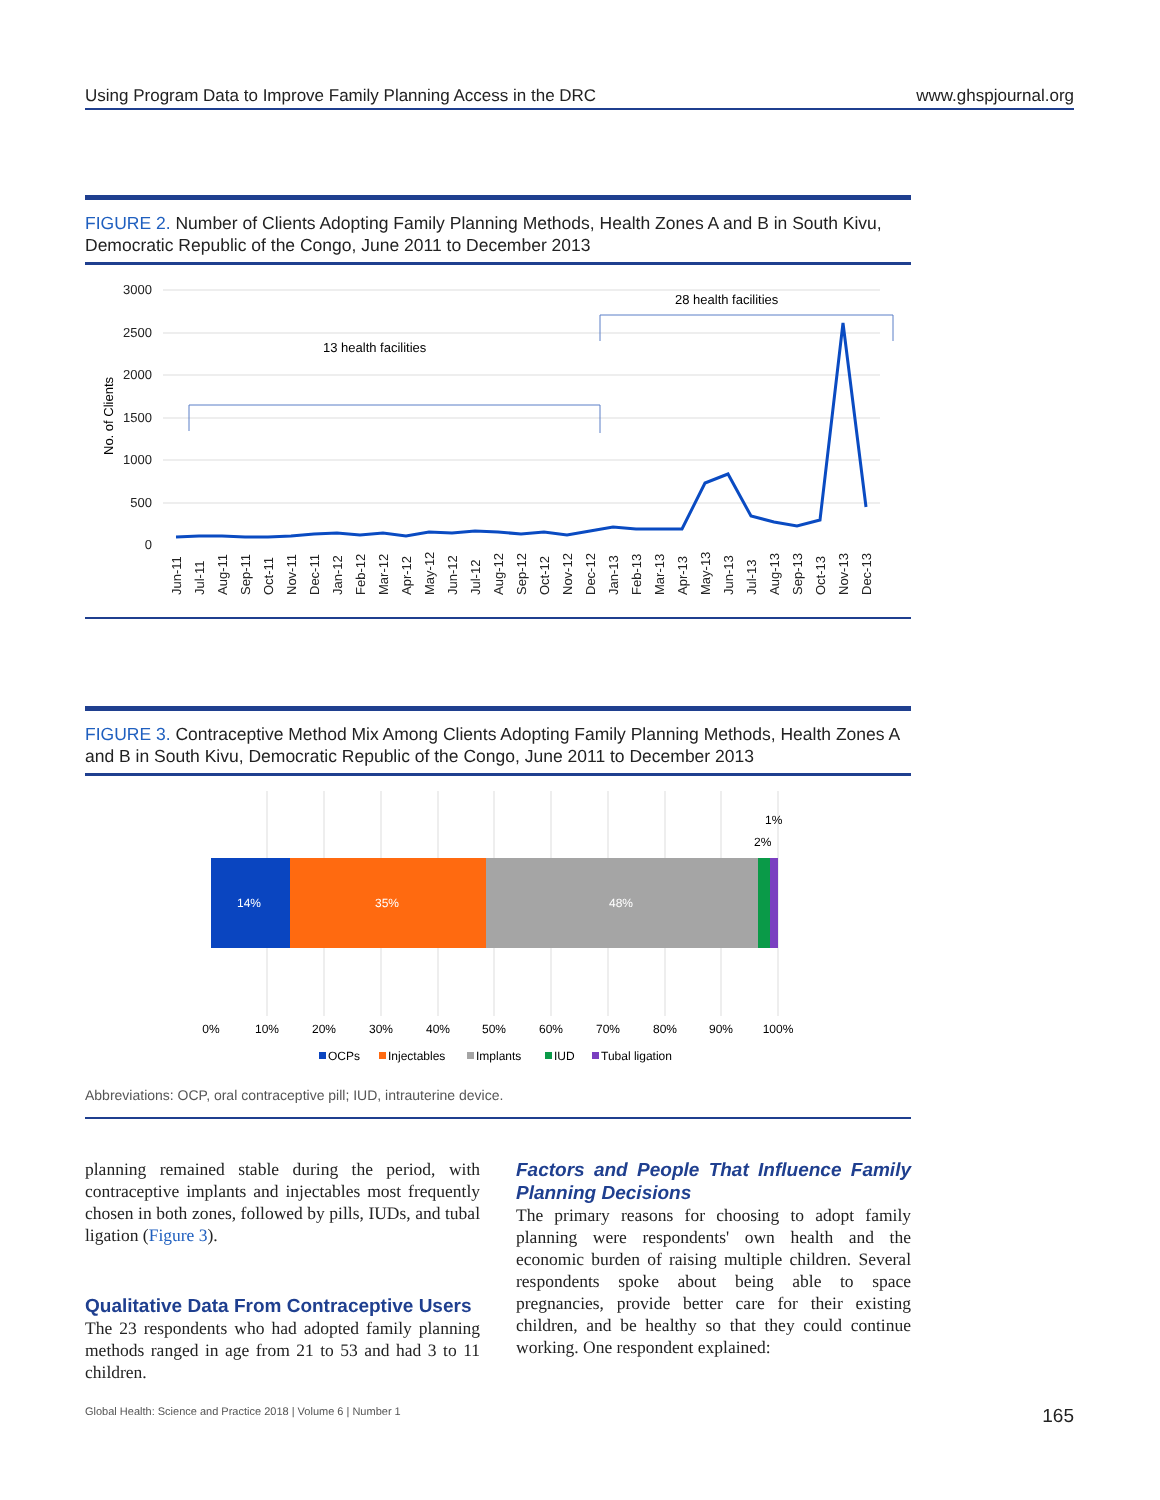Using Program Data to Improve Family Planning Access in the DRC www.ghspjournal.org
FIGURE 2. Number of Clients Adopting Family Planning Methods, Health Zones A and B in South Kivu, Democratic Republic of the Congo, June 2011 to December 2013
3000
2500
2000
1500
1000
500
0
No. of Clients
13 health facilities
28 health facilities
Jun-11
Jul-11
Aug-11
Sep-11
Oct-11
Nov-11
Dec-11
Jan-12
Feb-12
Mar-12
Apr-12
May-12
Jun-12
Jul-12
Aug-12
Sep-12
Oct-12
Nov-12
Dec-12
Jan-13
Feb-13
Mar-13
Apr-13
May-13
Jun-13
Jul-13
Aug-13
Sep-13
Oct-13
Nov-13
Dec-13
FIGURE 3. Contraceptive Method Mix Among Clients Adopting Family Planning Methods, Health Zones A and B in South Kivu, Democratic Republic of the Congo, June 2011 to December 2013
14%
35%
48%
2%
1%
0%
10%
20%
30%
40%
50%
60%
70%
80%
90%
100%
OCPs
Injectables
Implants
IUD
Tubal ligation
Abbreviations: OCP, oral contraceptive pill; IUD, intrauterine device.
planning remained stable during the period, with contraceptive implants and injectables most frequently chosen in both zones, followed by pills, IUDs, and tubal ligation (Figure 3).
Qualitative Data From Contraceptive Users
The 23 respondents who had adopted family planning methods ranged in age from 21 to 53 and had 3 to 11 children.
Factors and People That Influence Family Planning Decisions
The primary reasons for choosing to adopt family planning were respondents' own health and the economic burden of raising multiple children. Several respondents spoke about being able to space pregnancies, provide better care for their existing children, and be healthy so that they could continue working. One respondent explained:
Global Health: Science and Practice 2018 | Volume 6 | Number 1 165